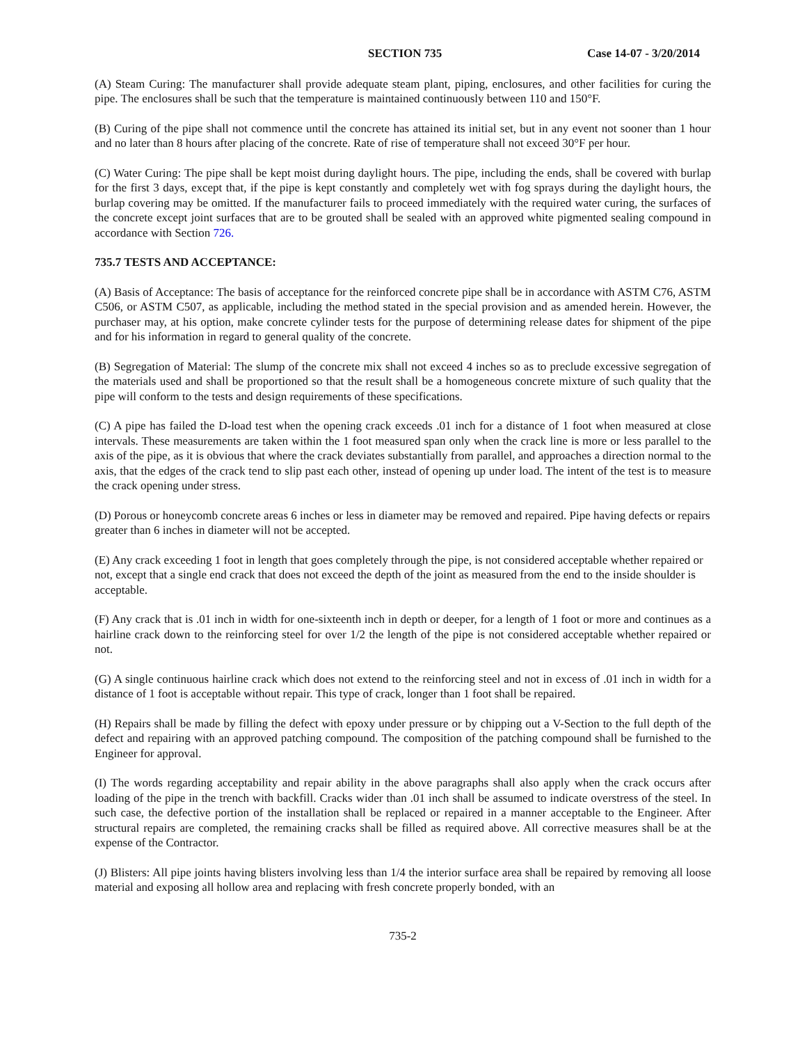SECTION 735 Case 14-07 - 3/20/2014
(A) Steam Curing: The manufacturer shall provide adequate steam plant, piping, enclosures, and other facilities for curing the pipe. The enclosures shall be such that the temperature is maintained continuously between 110 and 150°F.
(B) Curing of the pipe shall not commence until the concrete has attained its initial set, but in any event not sooner than 1 hour and no later than 8 hours after placing of the concrete. Rate of rise of temperature shall not exceed 30°F per hour.
(C) Water Curing: The pipe shall be kept moist during daylight hours. The pipe, including the ends, shall be covered with burlap for the first 3 days, except that, if the pipe is kept constantly and completely wet with fog sprays during the daylight hours, the burlap covering may be omitted. If the manufacturer fails to proceed immediately with the required water curing, the surfaces of the concrete except joint surfaces that are to be grouted shall be sealed with an approved white pigmented sealing compound in accordance with Section 726.
735.7 TESTS AND ACCEPTANCE:
(A) Basis of Acceptance: The basis of acceptance for the reinforced concrete pipe shall be in accordance with ASTM C76, ASTM C506, or ASTM C507, as applicable, including the method stated in the special provision and as amended herein. However, the purchaser may, at his option, make concrete cylinder tests for the purpose of determining release dates for shipment of the pipe and for his information in regard to general quality of the concrete.
(B) Segregation of Material: The slump of the concrete mix shall not exceed 4 inches so as to preclude excessive segregation of the materials used and shall be proportioned so that the result shall be a homogeneous concrete mixture of such quality that the pipe will conform to the tests and design requirements of these specifications.
(C) A pipe has failed the D-load test when the opening crack exceeds .01 inch for a distance of 1 foot when measured at close intervals. These measurements are taken within the 1 foot measured span only when the crack line is more or less parallel to the axis of the pipe, as it is obvious that where the crack deviates substantially from parallel, and approaches a direction normal to the axis, that the edges of the crack tend to slip past each other, instead of opening up under load. The intent of the test is to measure the crack opening under stress.
(D) Porous or honeycomb concrete areas 6 inches or less in diameter may be removed and repaired. Pipe having defects or repairs greater than 6 inches in diameter will not be accepted.
(E) Any crack exceeding 1 foot in length that goes completely through the pipe, is not considered acceptable whether repaired or not, except that a single end crack that does not exceed the depth of the joint as measured from the end to the inside shoulder is acceptable.
(F) Any crack that is .01 inch in width for one-sixteenth inch in depth or deeper, for a length of 1 foot or more and continues as a hairline crack down to the reinforcing steel for over 1/2 the length of the pipe is not considered acceptable whether repaired or not.
(G) A single continuous hairline crack which does not extend to the reinforcing steel and not in excess of .01 inch in width for a distance of 1 foot is acceptable without repair. This type of crack, longer than 1 foot shall be repaired.
(H) Repairs shall be made by filling the defect with epoxy under pressure or by chipping out a V-Section to the full depth of the defect and repairing with an approved patching compound. The composition of the patching compound shall be furnished to the Engineer for approval.
(I) The words regarding acceptability and repair ability in the above paragraphs shall also apply when the crack occurs after loading of the pipe in the trench with backfill. Cracks wider than .01 inch shall be assumed to indicate overstress of the steel. In such case, the defective portion of the installation shall be replaced or repaired in a manner acceptable to the Engineer. After structural repairs are completed, the remaining cracks shall be filled as required above. All corrective measures shall be at the expense of the Contractor.
(J) Blisters: All pipe joints having blisters involving less than 1/4 the interior surface area shall be repaired by removing all loose material and exposing all hollow area and replacing with fresh concrete properly bonded, with an
735-2